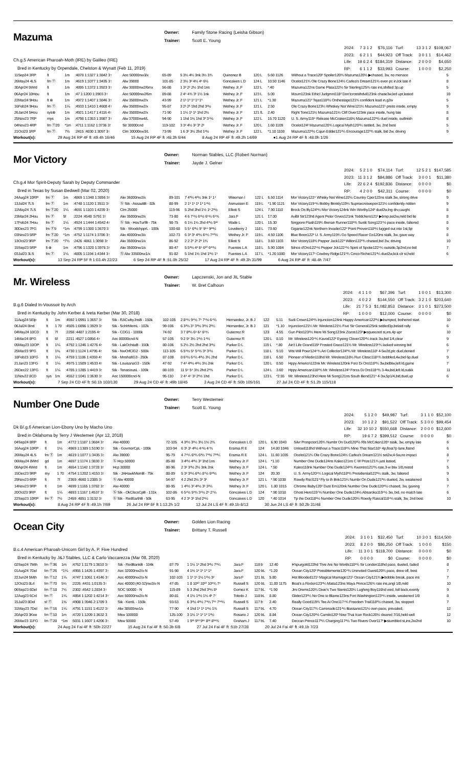Mazuma
Owner: Family Stone Racing (Leisha Gibson)
Trainer: Scott E. Young
Ch.g.5 American Pharoah-Moth (IRE) by Galileo (IRE)
Bred in Kentucky by Orpendale, Chelston & Wynatt (Feb 11, 2019)
| 2024: | 7 3 1 2 | $76,116 | Turf: | 13 3 1 2 | $108,067 |
| 2023: | 6 2 1 1 | $44,923 | Off Track: | 3 0 1 1 | $14,462 |
| Life: | 19 6 2 4 | $184,319 | Distance: | 2 0 0 0 | $4,650 |
| RP: | 6 1 1 2 | $33,993 | Course: | 1 0 0 0 | $2,250 |
| 11Sep24 3RP | ft | 1m | :4878 1:1327 1:3842 3↑ | Aoc 50000nw3/x | 65-89 | 5 3½ 4¼ 3nk 3½ 3¾ | Quinonez B | 120 L | 5.60 1126 | Without a Trace120² Spoiler120¾ Mazuma120¼ ▶chased, 3w, no menace | 5 |
| 26May24 4LS | fm Ⓣ | 1m | :4619 1:1077 1:3435 3↑ | Alw 39000 | 101-85 | 2 3½ 3² 4½ 4⁶ 6½ | Goncalves L D | 124 L | 10.50 1146 | Ocelot121¾ Ole Crazy Bone124½ Carlea's Dream121½ even pc in,lck late rl | 8 |
| 30Apr24 5Wrd | ft | 1m | :4895 1:1372 1:3923 3↑ | Alw 30000nw2/6mx | 56-88 | 1 3² 2² 2½ 1hd 1ns | Wethey Jr. F | 122 L | *.40 | Mazuma122ns Dame Plata122½ Sir Sterling125¾ rate ins,shifted 3p,up | 5 |
| 06Apr24 10Hou | ft | 1m | :47 1:1200 1:3903 3↑ | Aoc 50000nw2/6m | 89-88 | 2 4⁵ 4¾ 3¹ 1½ 1nk | Wethey Jr. F | 123 L | 5.00 | Mzum123nk Ethicl Judgmnt118² Don'tcrossthdvil123nk chase3w,led upr,lasted | 10 |
| 22Mar24 9Hou | ft ⊗ | 1m | :4972 1:1407 1:3846 3↑ | Alw 35000nw2/x | 43-99 | 2 1¹ 1³ 1³ 1³ 1³ | Wethey Jr. F | 121 L | *1.30 | Mazuma121³ Tejas118²½ Onthestage121¾ confident lead in,g2w | 5 |
| 16Feb24 9Hou | fm Ⓣ | 1⅙ | :4933 1:1410 1:4608 4↑ | Alw 35000nw2/x | 95-87 | 3 2¹ 2¹ 1hd 2hd 3²½ | Wethey Jr. F | 121 L | 2.50 | Ole Crazy Bone123¼ Whiskey Not Wine121¼ Mazuma121¹ press inside, empty | 9 |
| 26Jan24 5Hou | sys⊗ | 1m | :4921 1:1417 1:4116 4↑ | Alw 35000nw2/x | 71-90 | 1 1½ 1¹ 1¹ 1hd 2½ | Wethey Jr. F | 121 fL | 2.40 | Right Tone121½ Mazuma121½ Cliff Diver123nk pace inside, hung late | 8 |
| 25Nov23 7RP | mys | 1m | :4798 1:1353 1:3987 3↑ | Alw 37000nw4/L | 94-90 | 1 1hd 1½ 1hd 3³ 3⁴½ | Wethey Jr. F | 122 L | 15.70 1120 | U. S. Army119⁴ Release McCraken116½ Mazuma122²½ duel inside, outfinish | 8 |
| 04Nov23 4RP | fm Ⓣ20 | *1m | :4711 1:1162 1:3736 3↑ | Str 30000cnd | 119-102 | 3 3² 4½ 3² 3³ 2² | Wethey Jr. F | 120 L | 1.60 1109 | Ocelot124² Mazuma120¾ Logical Myth120²¼ settled, 3w, 2nd best | 5 |
| 21Oct23 1RP | fm Ⓣ | 7½ | :2415 :4830 1:3097 3↑ | Clm 30000nw3/L | 73-99 | 1 6 3² 3½ 2hd 1²½ | Wethey Jr. F | 122 L | *1.10 1108 | Mazuma122²½ Cajun Eddie121²¼ Encourage122³¾ stalk, bid 2w, driving | 9 |
Workout(s): 29 Aug 24 RP 4F ft :49.4h 16/46 15 Aug 24 RP 4F ft :48.3h 6/44 8 Aug 24 RP 4F ft :49.2h 14/69 ●1 Aug 24 RP 4F ft :48.0h 1/26
Mor Victory
Owner: Norman Stables, LLC (Robert Norman)
Trainer: Jayde J. Gelner
Ch.g.4 Mor Spirit-Deputy Sarah by Deputy Commander
Bred in Texas by Susan Bedwell (Mar 02, 2020)
| 2024: | 5 2 1 0 | $74,114 | Turf: | 12 5 2 1 | $147,585 |
| 2023: | 11 3 1 2 | $84,886 | Off Track: | 3 0 0 1 | $11,380 |
| Life: | 22 6 2 4 | $192,836 | Distance: | 0 0 0 0 | $0 |
| RP: | 4 2 0 0 | $42,311 | Course: | 0 0 0 0 | $0 |
| 24Aug24 10RP | fm Ⓣ | 1m | :4869 1:1348 1:3856 3↑ | Alw 36000nw2/x | 89-101 | 7 4³½ 4²½ 3nk 1² 1⁴ | Wiseman I | 122 L | 6.50 1114 | Mor Victory122⁴ Whisky Not Wine122½ Country Cper122ns stalk 3w, strong drive | 9 |
| 13Jul24 7LS | fm Ⓣ | 1m | :4748 1:1120 1:3511 3↑ | Ⓢ Stk - AssaultB - 82k | 88-99 | 2 1¹ 1¹ 1¹ 1³ 1⁴½ | Asmussen E | 119 L | *1.90 1121 | Mor Victory119⁴½ Bobby Brinkly119½ Suprsecretwepon121½ confidently ridden | 9 |
| 11May24 7LS | fm Ⓣ20 | 1⅙ | :4691 1:1103 1:4239 3↑ | Clm 25000 | 119-96 | 5 2hd 2hd 1½ 1¹ 2¹½ | Elliott S | 124 L | 7.90 1110 | Brock On By124¹½ Mor Victory124nk Win Worthy124³ duel2w,lng drv,caught | 8 |
| 23Mar24 2Hou | fm Ⓣ | 5f | :2224 :4548 :5791 3↑ | Alw 35000nw2/x | 73-80 | 4 6 7⁵½ 6⁶½ 6⁶½ 6⁵¾ | Jara F | 121 L | 17.00 | Avilbl Str123hd Agent Peter Grves121nk Toddchero121¹ ▶bmp,set2w,mild bid lte | 8 |
| 17Feb24 7Hou | fm Ⓣ | 1⅙ | :4924 1:1444 1:4542 4↑ | Ⓢ Stk - HouTurfB - 75k | 98-75 | 6 1½ 1½ 2hd 4³½ 5¹² | Wade L | 120 L | 15.30 | Singpore Flash119¾ Iberian Runner118¹¾ Sunlit Song123⁷½ pace inside, faltered | 8 |
| 30Dec23 7FG | fm Ⓣ9 | *1m | :4799 1:1300 1:3670 3 | Stk - WoodchpprL - 100k | 100-68 | 5 5⁴ 6³½ 9⁷ 9¹⁴ 9²³½ | Loveberry J | 118 L | 73.60 | Gigante122nk Northern Invader122² Point Proven118²½ lugged out into 1st,5p | 9 |
| 03Nov23 5RP | fm Ⓣ20 | *1m | :4752 1:1174 1:3786 3↑ | Alw 40000nw3/x | 102-73 | 6 3² 3¹ 4²½ 6⁵¼ 7¹⁰½ | Wethey Jr. F | 119 L | 4.50 1106 | Blue Boon122¹ U. S. Army119¾ Go Speed Racer Go120ns stalk, 3w, gave way | 8 |
| 13Oct23 9RP | fm Ⓣ20 | *7½ | :2426 :4861 1:3098 3↑ | Alw 35000nw1/x | 86-92 | 2 2 2² 2² 2¹ 1¾ | Elliott S | 118 L | 3.60 1103 | Mor Victory118¾ Pepper Jack122³ Wilton122¹¾ chased,bid 2w, driving | 10 |
| 15Sep23 5RP | ft ⊗ | 1m | :4796 1:1320 1:3976 3↑ | Alw 35000nw1/x | 80-47 | 5 5³½ 4² 6⁶ 6²⁰ 6²⁶½ | Fuentes L A | 118 L | 5.90 1084 | Silnce d'Oro122⁵½ Pepper Jck122⁴½ Spirit of Spotie122⁶¼ outside,3p2nd,no bid | 7 |
| 03Jul23 3LS | fm Ⓣ | 1⅙ | :4805 1:1194 1:4344 3↑ | Ⓢ Alw 33500nw1/x | 91-82 | 5 1hd 1½ 1hd 1¹½ 1⁵ | Fuentes L A | 117 L | *1.20 1080 | Mor Victory117⁵ Cowboy Ridge121¹¾ Cinco Richie121²¼ duel2w,kck clr st,held | 6 |
Workout(s): 13 Sep 24 RP 5F ft 1:03.4h 22/23 6 Sep 24 RP 4F ft :51.0h 25/32 17 Aug 24 RP 4F ft :49.3h 31/99 6 Aug 24 RP 4F ft :48.4h 7/47
Mr. Wireless
Owner: Lapczenski, Jon and JIL Stable
Trainer: W. Bret Calhoun
B.g.6 Dialed In-Voussoir by Arch
Bred in Kentucky by John Kerber & Iveta Kerber (Mar 30, 2018)
| 2024: | 4 1 1 0 | $67,396 | Turf: | 1 0 0 1 | $13,300 |
| 2023: | 4 0 2 2 | $144,550 | Off Track: | 3 2 1 0 | $203,640 |
| Life: | 21 7 5 3 | $1,082,853 | Distance: | 3 1 0 1 | $373,500 |
| RP: | 1 0 0 0 | $12,000 | Course: | 0 0 0 0 | $0 |
| 11Aug24 5Elp | ft | 1m | :4592 1:0991 1:3657 3↑ | Stk - RACwbyJnsB - 150k | 102-105 | 2 8⁵¼ 9⁴½ 7⁶ 7⁵½ 6⁴¼ | Hernandez, Jr. B J | 122 | 5.11 | Sudi Crown124¹¾ Injunction124nk Happy American122¹½ ▶bumped, bothered start | 10 |
| 06Jul24 8Ind | ft | 1 70 | :4505 1:0896 1:3929 3↑ | Stk - SchfrMemL - 102k | 99-106 | 6 3²½ 3⁵ 3³½ 3¹½ 2¹¼ | Hernandez, Jr. B J | 121 | *1.10 | Injunction121¼ Mr. Wireless121½ Five Str General125nk settled3p,belatd rally | 6 |
| 04May24 10CD | ft | 7f | :2256 :4487 1:2195 4↑ | Stk - CDG1 - 1000k | 74-92 | 3 7 8³¼ 6⁵ 6⁴ 6⁵¾ | Gutierrez R | 123 | 4.55 | Gun Pilot123²½ Here Mi Song123nk Zozos123² ▶squeezed st,ins,4p upr | 10 |
| 14Mar24 8FG | ft | 6f | :2211 :4527 1:0856 4↑ | Aoc 80000cnd-N | 57-105 | 9 2 5² 3½ 1¹½ 1⁴¼ | Gutierrez R | 120 L | 8.10 | Mr. Wireless120⁴¼ Kavod122² Eyeing Clover120²¼ track 3w,bid 1/4,clear | 9 |
| 05May23 10OP | ft | 1⅙ | :4792 1:1246 1:4276 4↑ | Stk - LakOchitaB - 150k | 80-106 | 5 2½ 2½ 2hd 2hd 3²½ | Parker D L | 119 L | *.80 | Ain't Life Grand119² Frosted Grace121½ Mr. Wireless119⁵¾ lacked winning bid | 6 |
| 25Mar23 9FG | ft | 1⅛ | :4730 1:1124 1:4795 4↑ | Stk - NwOrlClG2 - 500k | 113-105 | 6 5⁵½ 5⁵ 5⁴½ 3³ 3⁵½ | Parker D L | 118 L | 9.10 | Wst Will Powr124⁴¾ Art Collector124³¾ Mr. Wireless118¹ 4-5w2d,plc duel,denied | 7 |
| 18Feb23 10FG | ft | 1⅙ | :4759 1:1186 1:4359 4↑ | Stk - MnshaftG3 - 250k | 87-108 | 8 6⁵½ 6⁴½ 4²½ 3½ 2hd | Parker D L | 118 L | 6.50 | Pioneer of Medin118hd Mr. Wireless118½ Run Clssic118⁵¾ bobbled,4w,bid 6p,duel | 9 |
| 21Jan23 13FG | ft | 1⅙ | :4975 1:1509 1:4533 4↑ | Stk - LouisanaG3 - 150k | 47-92 | 7 4⁴ 4³½ 4²½ 3½ 2nk | Parker D L | 120 L | 8.50 | Hppy Americn122nk Mr. Wireless120nk Forz Di Oro118³¾ 3w,bidbtw,left ld,game | 7 |
| 26Dec22 13FG | ft | 1⅙ | :4785 1:1285 1:4419 3↑ | Stk - TenaciousL - 100k | 88-103 | 11 5⁴ 5⁴ 3½ 2hd 2²¾ | Parker D L | 124 L | 3.60 | Hppy American118²¾ Mr. Wireless124¹ Forza Di Oro118⁴¾ 3-4w,bid,left ld,outkk | 11 |
| 11Nov22 8CD | sys | 1m | :4552 1:1041 1:3630 3↑ | Aoc 150000cnd-N | 95-110 | 2 4⁴ 4⁴ 3¹ 2¹½ 1hd | Parker D L | 123 L | *2.55 | Mr. Wireless123hd Here Mi Song121ns South Bend121⁹ 4-3w,5p1/4,bid,duel,up | 6 |
Workout(s): 7 Sep 24 CD 4F ft :50.1b 103/130 29 Aug 24 CD 4F ft :49b 18/45 3 Aug 24 CD 4F ft :50b 105/161 27 Jul 24 CD 4F ft :51.2b 115/118
Number One Dude
Owner: Terry Westemeir
Trainer: Scott E. Young
Dk B/.g.6 American Lion-Ebony Uno by Macho Uno
Bred in Oklahoma by Terry J Westemeir (Apr 12, 2018)
| 2024: | 5 1 2 0 | $49,987 | Turf: | 3 1 1 0 | $52,100 |
| 2023: | 10 1 2 2 | $91,522 | Off Track: | 5 3 0 0 | $99,454 |
| Life: | 32 10 10 2 | $550,668 | Distance: | 2 0 0 0 | $12,600 |
| RP: | 19 6 7 2 | $399,512 | Course: | 0 0 0 0 | $0 |
| 04Sep24 8RP | ft | 1m | :4772 1:1187 1:3684 3↑ | Alw 40000 | 72-105 | 4 3¹½ 3¹½ 3½ 1½ 2¾ | Goncalves L D | 120 L | 6.90 1043 | Silvr Prospctor120¾ Numbr On Dud120¹½ Rls McCrken120⁵ stalk, 3w, empty late | 6 |
| 16Aug24 10RP | ft | 1⅛ | :4969 1:1389 1:5190 3↑ | Stk - GovrnorCpL - 100k | 103-94 | 6 3¹ 3¹ 4¹½ 4⁴½ 4⁷¾ | Eramia R E | 124 | 14.80 1046 | Unload118hd Without a Trace118²¾ Mine That Star118⁵ 4p,float7p lane,flatnd | 6 |
| 26May24 4LS | fm Ⓣ | 1m | :4619 1:1077 1:3435 3↑ | Alw 39000 | 95-79 | 4 7⁴¼ 6³¾ 6³½ 7⁹½ 7¹³¼ | Eramia R E | 124 L | 11.60 1035 | Ocelot121¾ Ole Crazy Bone124½ Carlea's Dream121½ set2w,4-5w,no impact | 8 |
| 06May24 8Wrd | gd | 1m | :4697 1:1174 1:3830 3↑ | Ⓢ Hcp 50000 | 85-88 | 3 4²½ 4²½ 3² 1hd 1ns | Wethey Jr. F | 124 L | *1.10 | Number One Dude124ns Kaleo121ns C W Prize121¾ just lasted, | 7 |
| 08Apr24 4Wrd | ft | 1m | :4654 1:1142 1:3728 3↑ | Hcp 30000 | 88-96 | 2 3² 3³½ 2½ 3nk 2nk | Wethey Jr. F | 124 L | *.50 | Kaleo118nk Number One Dude124¹¾ Kwontro121¹¾ rate,3-w btw 1/8,missd | 5 |
| 15Dec23 9RP | my | 1 70 | :4754 1:1202 1:4153 3↑ | Stk - JAHawkMemB - 75k | 88-89 | 5 3² 3¹½ 6³¼ 8⁷½ 6¹³½ | Wethey Jr. F | 124 | 20.30 | U. S. Army120⁴¾ Logical Myth118³¾ Presidential122¹¼ stalk, 3w, faltered | 9 |
| 29Nov23 6RP | ft | 7f | :2369 :4660 1:2385 3↑ | Ⓢ Alw 40000 | 54-97 | 4 2 2hd 2½ 3² 3² | Wethey Jr. F | 121 L | *.90 1038 | Rowdy Rscl121³ Fly to th Bnk121¼ Numbr On Dude121³½ dueled, 2w, weakened | 5 |
| 14Nov23 9RP | ft | 1m | :4699 1:1165 1:3782 3↑ | Alw 40000 | 88-95 | 1 4¹½ 3² 4¹½ 3² 3²¼ | Wethey Jr. F | 120 L | 1.80 1015 | Chrome Baby120² Dust Em120nk Number One Dude120⁸½ chased, 3w, gaining | 7 |
| 20Oct23 9RP | ft | 1⅙ | :4693 1:1167 1:4537 3↑ | Ⓢ Stk - OkClscsCpB - 131k | 102-86 | 6 5⁴½ 5³¾ 3⁴½ 2⁵ 2⁷¼ | Goncalves L D | 124 | *.90 1018 | Ghost Hero119⁷¼ Number One Dude124½ Absaroka119⁴½ 3w, bid, no match late | 6 |
| 22Sep23 10RP | fm Ⓣ | 7½ | :2459 :4851 1:3132 3↑ | Ⓢ Stk - RedEarthB - 50k | 63-95 | 4 2 3¹ 3¹ 1hd 2¹½ | Goncalves L D | 120 | *.40 1014 | Tp the Dot118¹½ Number One Dude120½ Rowdy Rascal118⁴¼ stalk, 3w, 2nd best | 10 |
Workout(s): 8 Aug 24 RP 4F ft :49.1h 7/69 26 Jul 24 RP 6F ft 1:13.2h 1/2 12 Jul 24 LS 4F ft :49.1b 6/13 30 Jun 24 LS 4F ft :50.2b 31/48
Ocean City
Owner: Golden Lion Racing
Trainer: Brittany T. Russell
B.c.4 American Pharoah-Unicorn Girl by A. P. Five Hundred
Bred in Kentucky by J&J Stables, LLC & Carlo Vaccarezza (Mar 08, 2020)
| 2024: | 3 1 0 1 | $32,450 | Turf: | 10 3 0 1 | $114,500 |
| 2023: | 8 2 0 0 | $86,250 | Off Track: | 1 0 0 0 | $150 |
| Life: | 11 3 0 1 | $118,700 | Distance: | 0 0 0 0 | $0 |
| RP: | 0 0 0 0 | $0 | Course: | 0 0 0 0 | $0 |
| 02Sep24 7Mth | fm Ⓣ36 | 1m | :4762 1:1179 1:3610 3↑ | Stk - RedBankB - 104k | 87-79 | 1 1½ 1¹ 2hd 3²½ 7⁸¼ | Jara F | 118 b | 12.40 | H'spurgold122hd Thre Are No Words118¹¾ Sir London118hd pace, dueled, faded | 8 |
| 01Aug24 7Del | fm Ⓣ26 | *1⅙ | :4955 1:1426 1:4397 3↑ | Aoc 32000nw2/x-N | 91-98 | 4 1½ 1² 1¹ 1³ 1³ | Jara F | 120 bL | *1.20 | Ocean City120³ Possiblemente120⁴¾ Uninvited Guest120¾ pace, drew off, best | 7 |
| 22Jun24 5Mth | fm Ⓣ12 | 1⅙ | :4747 1:1061 1:4146 3↑ | Aoc 40000nw2/x-N | 102-103 | 1 1¹ 1¹ 1½ 1¹½ 3² | Jara F | 121 bL | 5.80 | Hot Blooded121¹ Magical Marriage121¹ Ocean City121¾ ▶bobble break, pace ins | 7 |
| 12Oct23 8Lrl | fm Ⓣ70 | 5½ | :2226 :4431 1:0135 3↑ | Aoc 40000 (40-32)nw2/x-N | 47-85 | 1 8 10¹⁰ 10¹⁰ 10⁸¾ 7⁶ | Russell S | 120 bL | 11.00 1175 | Boat's a Rockin123³¼ Matta123ns Maya Prince126¾ rate ins,angl 1/8,mild | 10 |
| 06Sep23 6Del | fm Ⓣ18 | 7½ | :2302 :4542 1:2834 3↑ | SOC 50000 - N | 115-89 | 5 3 2hd 2hd 3¹½ 8⁵ | Gomez K | 117 bL | *1.90 | Jmi Drems120¾ Dixie's Two Stents120½ Lughing Boy116hd vied, fell back,evenly | 9 |
| 12Aug23 6Cnl | fm Ⓣ | 1⅙ | :4854 1:1202 1:4214 3↑ | Aoc 50000nw2/x-N | 80-81 | 4 1½ 1²½ 1½ 4¹ 7⁷ | Toledo J | 118 bL | 8.80 | Glider123¹¼ No One to Blame123ns Fort Washington123¹¼ inside, weakened 1/8 | 8 |
| 15Jul23 8Del | sf Ⓣ | 1⅜ | :4908 1:3946 2:1789 3 | Stk - KentL - 150k | 93-53 | 6 3²½ 4¹½ 7⁹¼ 7¹⁵ 7³⁴¼ | Russell S | 117 b | 2.40 | Really Good119¾ Tee At One117⁴¾ Freedom Trail118¹½ chased, 3w, stopped | 7 |
| 31May23 7Del | fm Ⓣ16 | 1⅙ | :4791 1:1151 1:4122 3↑ | Alw 38500nw1/x | 77-90 | 4 1hd 1¹ 1¹ 1¹½ 1¾ | Russell S | 117 bL | 4.70 | Ocean City117¾ Carronade121²½ Bassanio121½ own pace, prevailed, | 12 |
| 20Apr23 3Kee | fm Ⓣ10 | 1m | :4720 1:1209 1:3632 3 | Msw 100000 | 125-100 | 3 1½ 1¹ 1² 1² 1¹½ | Rosario J | 120 bL | 8.84 | Ocean City120¹½ Camilo120³ Now That Ican Rock120½ cleared 7/16,held well | 12 |
| 26Mar23 11FG | fm Ⓣ28 | *1m | :5031 1:1607 1:4206 3↑ | Msw 50000 | 57-49 | 1 9¹¹ 9¹³ 9¹⁶ 8¹⁸ 8¹⁹¾ | Graham J | 117 bL | 7.40 | Deccan Prince117¹¼ Charging117²½ Two Rivers Over117¹ ▶stumbled st,ins,2w2nd | 10 |
Workout(s): 24 Aug 24 Fai 4F ft :50b 22/27 15 Aug 24 Fai 4F ft :50.3b 6/8 27 Jul 24 Fai 4F ft :51b 27/28 20 Jul 24 Fai 4F ft :49.1b 7/23